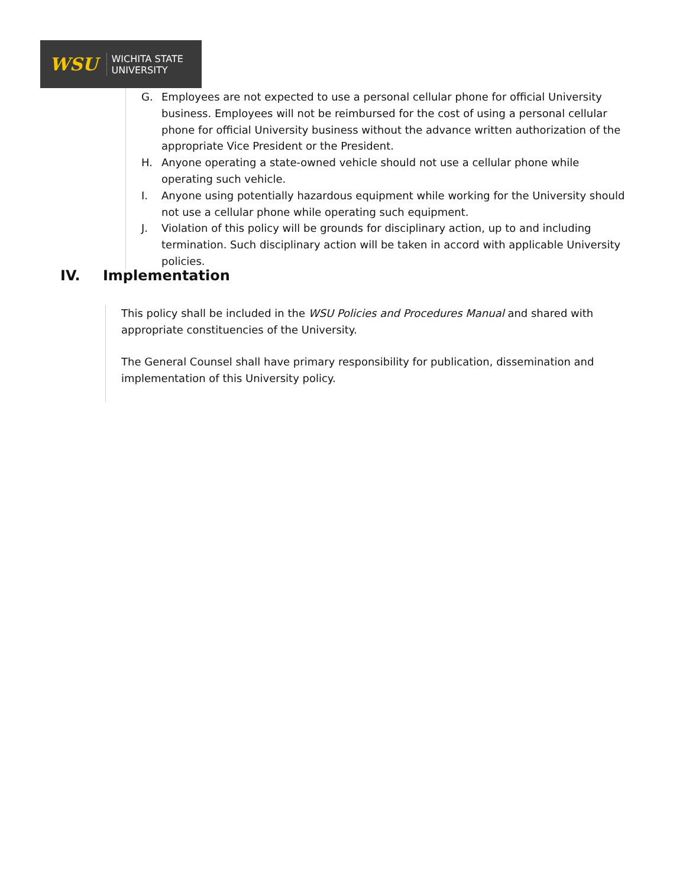WSU
WICHITA STATE
UNIVERSITY
G. Employees are not expected to use a personal cellular phone for official University business. Employees will not be reimbursed for the cost of using a personal cellular phone for official University business without the advance written authorization of the appropriate Vice President or the President.
H. Anyone operating a state-owned vehicle should not use a cellular phone while operating such vehicle.
I. Anyone using potentially hazardous equipment while working for the University should not use a cellular phone while operating such equipment.
J. Violation of this policy will be grounds for disciplinary action, up to and including termination. Such disciplinary action will be taken in accord with applicable University policies.
IV. Implementation
This policy shall be included in the WSU Policies and Procedures Manual and shared with appropriate constituencies of the University.
The General Counsel shall have primary responsibility for publication, dissemination and implementation of this University policy.